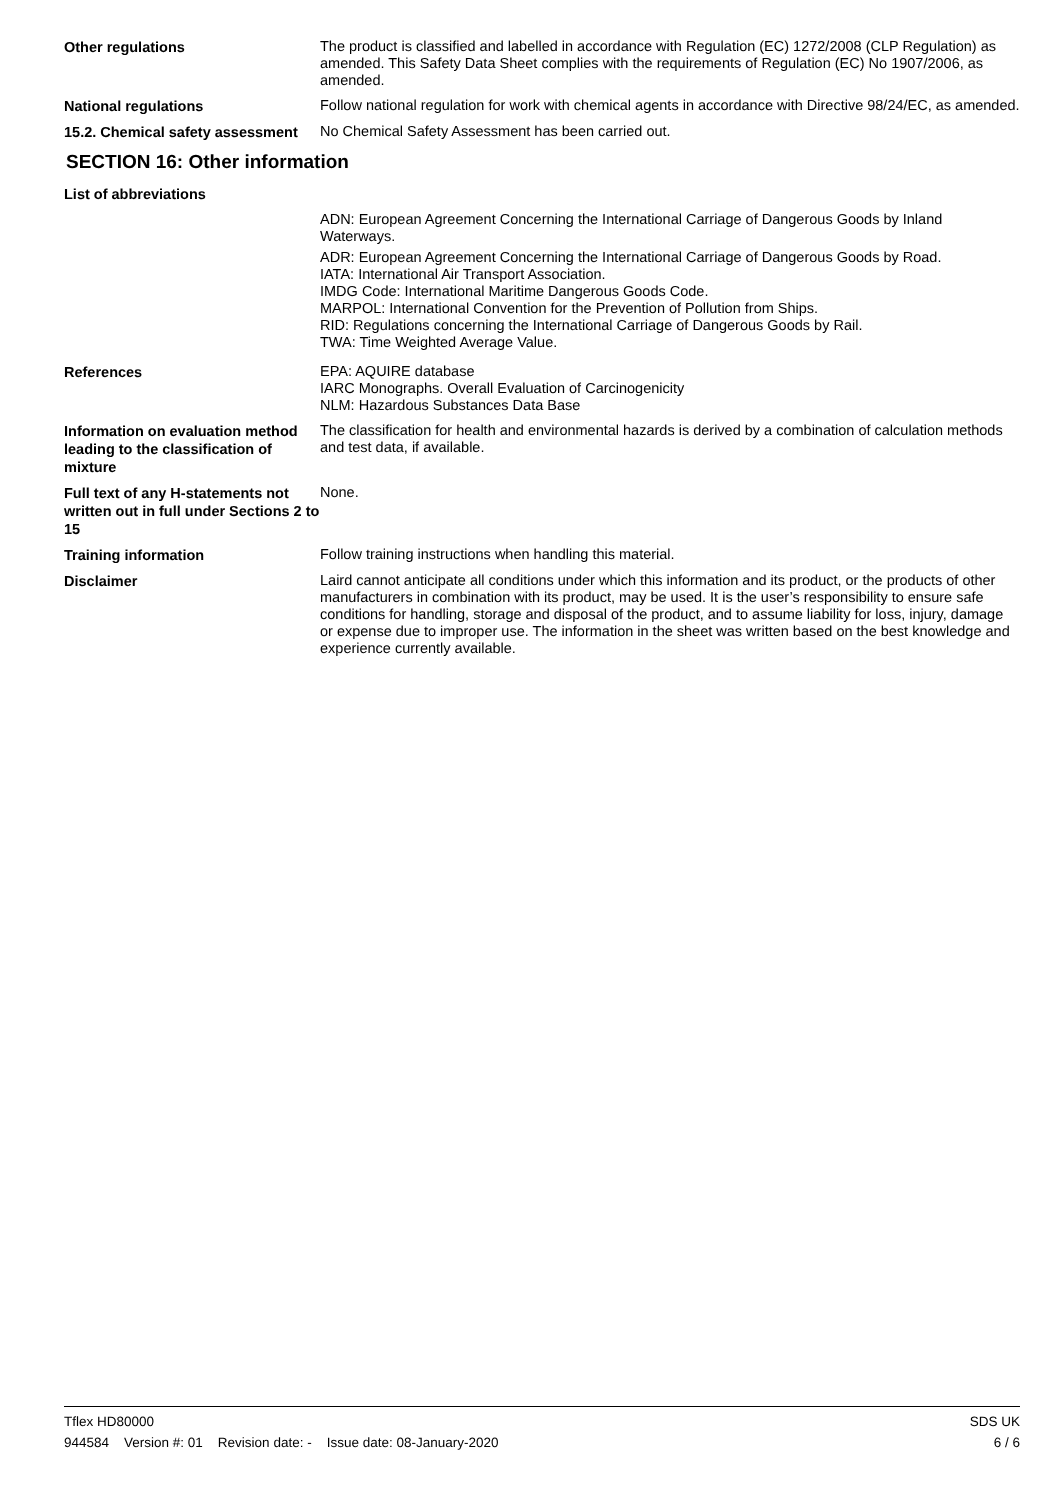Other regulations
The product is classified and labelled in accordance with Regulation (EC) 1272/2008 (CLP Regulation) as amended. This Safety Data Sheet complies with the requirements of Regulation (EC) No 1907/2006, as amended.
National regulations
Follow national regulation for work with chemical agents in accordance with Directive 98/24/EC, as amended.
15.2. Chemical safety assessment
No Chemical Safety Assessment has been carried out.
SECTION 16: Other information
List of abbreviations
ADN: European Agreement Concerning the International Carriage of Dangerous Goods by Inland Waterways.
ADR: European Agreement Concerning the International Carriage of Dangerous Goods by Road.
IATA: International Air Transport Association.
IMDG Code: International Maritime Dangerous Goods Code.
MARPOL: International Convention for the Prevention of Pollution from Ships.
RID: Regulations concerning the International Carriage of Dangerous Goods by Rail.
TWA: Time Weighted Average Value.
References
EPA: AQUIRE database
IARC Monographs. Overall Evaluation of Carcinogenicity
NLM: Hazardous Substances Data Base
Information on evaluation method leading to the classification of mixture
The classification for health and environmental hazards is derived by a combination of calculation methods and test data, if available.
Full text of any H-statements not written out in full under Sections 2 to 15
None.
Training information
Follow training instructions when handling this material.
Disclaimer
Laird cannot anticipate all conditions under which this information and its product, or the products of other manufacturers in combination with its product, may be used. It is the user’s responsibility to ensure safe conditions for handling, storage and disposal of the product, and to assume liability for loss, injury, damage or expense due to improper use. The information in the sheet was written based on the best knowledge and experience currently available.
Tflex HD80000 SDS UK
944584 Version #: 01 Revision date: - Issue date: 08-January-2020 6 / 6